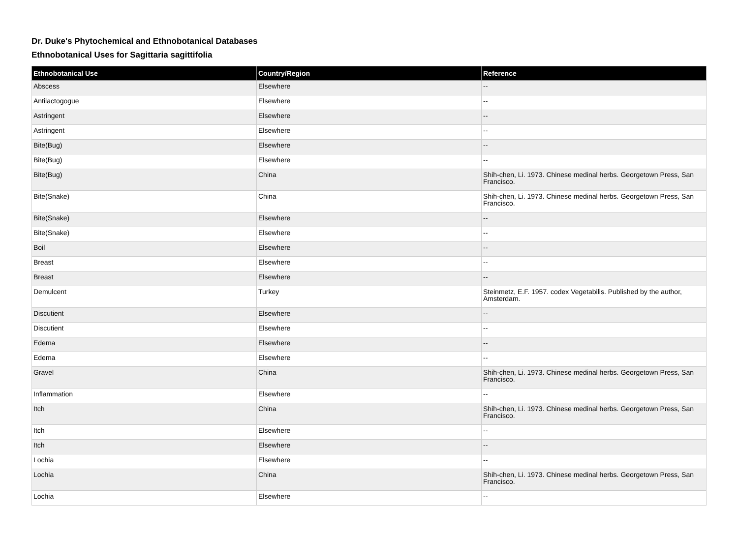Dr. Duke's Phytochemical and Ethnobotanical Databases
Ethnobotanical Uses for Sagittaria sagittifolia
| Ethnobotanical Use | Country/Region | Reference |
| --- | --- | --- |
| Abscess | Elsewhere | -- |
| Antilactogogue | Elsewhere | -- |
| Astringent | Elsewhere | -- |
| Astringent | Elsewhere | -- |
| Bite(Bug) | Elsewhere | -- |
| Bite(Bug) | Elsewhere | -- |
| Bite(Bug) | China | Shih-chen, Li. 1973. Chinese medinal herbs. Georgetown Press, San Francisco. |
| Bite(Snake) | China | Shih-chen, Li. 1973. Chinese medinal herbs. Georgetown Press, San Francisco. |
| Bite(Snake) | Elsewhere | -- |
| Bite(Snake) | Elsewhere | -- |
| Boil | Elsewhere | -- |
| Breast | Elsewhere | -- |
| Breast | Elsewhere | -- |
| Demulcent | Turkey | Steinmetz, E.F. 1957. codex Vegetabilis. Published by the author, Amsterdam. |
| Discutient | Elsewhere | -- |
| Discutient | Elsewhere | -- |
| Edema | Elsewhere | -- |
| Edema | Elsewhere | -- |
| Gravel | China | Shih-chen, Li. 1973. Chinese medinal herbs. Georgetown Press, San Francisco. |
| Inflammation | Elsewhere | -- |
| Itch | China | Shih-chen, Li. 1973. Chinese medinal herbs. Georgetown Press, San Francisco. |
| Itch | Elsewhere | -- |
| Itch | Elsewhere | -- |
| Lochia | Elsewhere | -- |
| Lochia | China | Shih-chen, Li. 1973. Chinese medinal herbs. Georgetown Press, San Francisco. |
| Lochia | Elsewhere | -- |